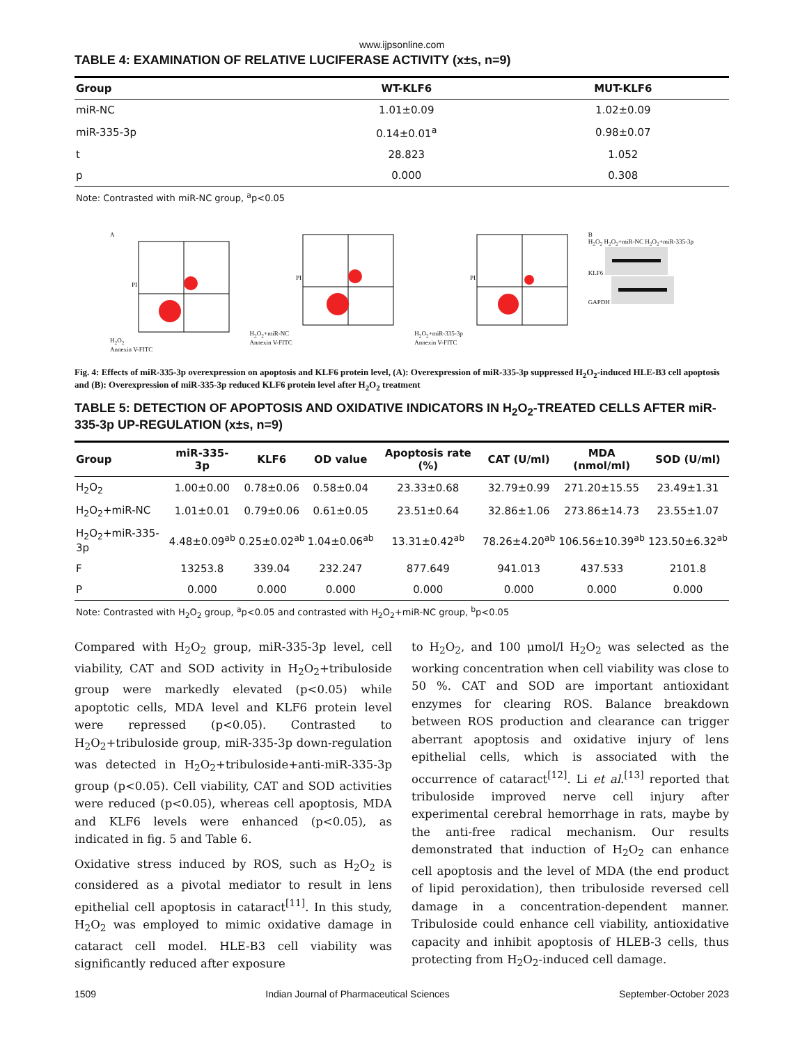www.ijpsonline.com
TABLE 4: EXAMINATION OF RELATIVE LUCIFERASE ACTIVITY (x±s, n=9)
| Group | WT-KLF6 | MUT-KLF6 |
| --- | --- | --- |
| miR-NC | 1.01±0.09 | 1.02±0.09 |
| miR-335-3p | 0.14±0.01<sup>a</sup> | 0.98±0.07 |
| t | 28.823 | 1.052 |
| p | 0.000 | 0.308 |
Note: Contrasted with miR-NC group, <sup>a</sup>p<0.05
A
H<sub>2</sub>O<sub>2</sub>
PI
Annexin V-FITC
H<sub>2</sub>O<sub>2</sub>+miR-NC
PI
Annexin V-FITC
H<sub>2</sub>O<sub>2</sub>+miR-335-3p
PI
Annexin V-FITC
B
H<sub>2</sub>O<sub>2</sub> H<sub>2</sub>O<sub>2</sub>+miR-NC H<sub>2</sub>O<sub>2</sub>+miR-335-3p
KLF6
GAPDH
Fig. 4: Effects of miR-335-3p overexpression on apoptosis and KLF6 protein level, (A): Overexpression of miR-335-3p suppressed H<sub>2</sub>O<sub>2</sub>-induced HLE-B3 cell apoptosis and (B): Overexpression of miR-335-3p reduced KLF6 protein level after H<sub>2</sub>O<sub>2</sub> treatment
TABLE 5: DETECTION OF APOPTOSIS AND OXIDATIVE INDICATORS IN H<sub>2</sub>O<sub>2</sub>-TREATED CELLS AFTER miR-335-3p UP-REGULATION (x±s, n=9)
| Group | miR-335-3p | KLF6 | OD value | Apoptosis rate (%) | CAT (U/ml) | MDA (nmol/ml) | SOD (U/ml) |
| --- | --- | --- | --- | --- | --- | --- | --- |
| H<sub>2</sub>O<sub>2</sub> | 1.00±0.00 | 0.78±0.06 | 0.58±0.04 | 23.33±0.68 | 32.79±0.99 | 271.20±15.55 | 23.49±1.31 |
| H<sub>2</sub>O<sub>2</sub>+miR-NC | 1.01±0.01 | 0.79±0.06 | 0.61±0.05 | 23.51±0.64 | 32.86±1.06 | 273.86±14.73 | 23.55±1.07 |
| H<sub>2</sub>O<sub>2</sub>+miR-335-3p | 4.48±0.09<sup>ab</sup> | 0.25±0.02<sup>ab</sup> | 1.04±0.06<sup>ab</sup> | 13.31±0.42<sup>ab</sup> | 78.26±4.20<sup>ab</sup> | 106.56±10.39<sup>ab</sup> | 123.50±6.32<sup>ab</sup> |
| F | 13253.8 | 339.04 | 232.247 | 877.649 | 941.013 | 437.533 | 2101.8 |
| P | 0.000 | 0.000 | 0.000 | 0.000 | 0.000 | 0.000 | 0.000 |
Note: Contrasted with H<sub>2</sub>O<sub>2</sub> group, <sup>a</sup>p<0.05 and contrasted with H<sub>2</sub>O<sub>2</sub>+miR-NC group, <sup>b</sup>p<0.05
Compared with H<sub>2</sub>O<sub>2</sub> group, miR-335-3p level, cell viability, CAT and SOD activity in H<sub>2</sub>O<sub>2</sub>+tribuloside group were markedly elevated (p<0.05) while apoptotic cells, MDA level and KLF6 protein level were repressed (p<0.05). Contrasted to H<sub>2</sub>O<sub>2</sub>+tribuloside group, miR-335-3p down-regulation was detected in H<sub>2</sub>O<sub>2</sub>+tribuloside+anti-miR-335-3p group (p<0.05). Cell viability, CAT and SOD activities were reduced (p<0.05), whereas cell apoptosis, MDA and KLF6 levels were enhanced (p<0.05), as indicated in fig. 5 and Table 6.
Oxidative stress induced by ROS, such as H<sub>2</sub>O<sub>2</sub> is considered as a pivotal mediator to result in lens epithelial cell apoptosis in cataract<sup>[11]</sup>. In this study, H<sub>2</sub>O<sub>2</sub> was employed to mimic oxidative damage in cataract cell model. HLE-B3 cell viability was significantly reduced after exposure
to H<sub>2</sub>O<sub>2</sub>, and 100 μmol/l H<sub>2</sub>O<sub>2</sub> was selected as the working concentration when cell viability was close to 50 %. CAT and SOD are important antioxidant enzymes for clearing ROS. Balance breakdown between ROS production and clearance can trigger aberrant apoptosis and oxidative injury of lens epithelial cells, which is associated with the occurrence of cataract<sup>[12]</sup>. Li et al.<sup>[13]</sup> reported that tribuloside improved nerve cell injury after experimental cerebral hemorrhage in rats, maybe by the anti-free radical mechanism. Our results demonstrated that induction of H<sub>2</sub>O<sub>2</sub> can enhance cell apoptosis and the level of MDA (the end product of lipid peroxidation), then tribuloside reversed cell damage in a concentration-dependent manner. Tribuloside could enhance cell viability, antioxidative capacity and inhibit apoptosis of HLEB-3 cells, thus protecting from H<sub>2</sub>O<sub>2</sub>-induced cell damage.
1509 Indian Journal of Pharmaceutical Sciences September-October 2023